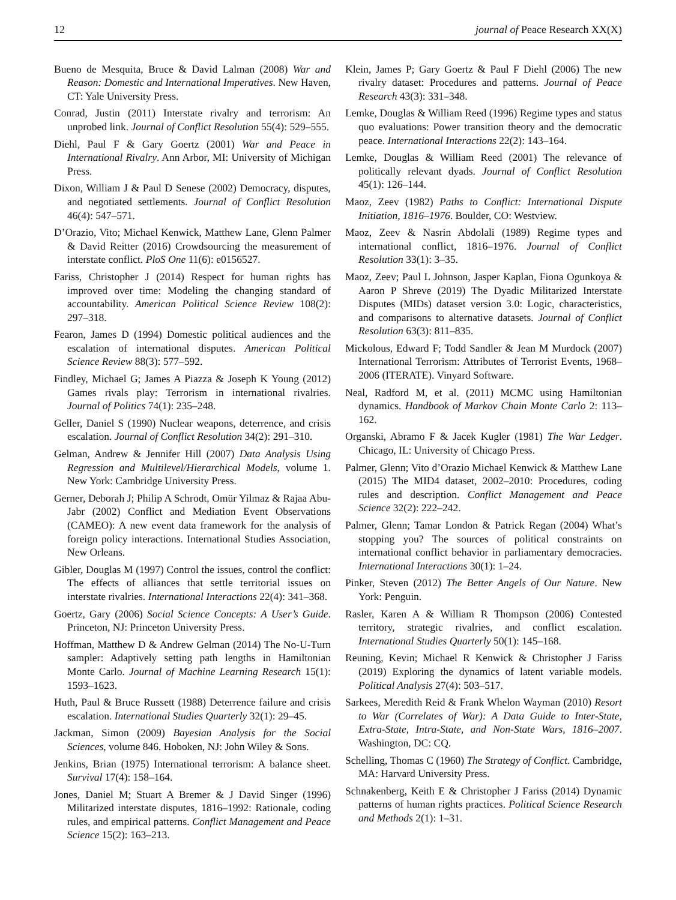12 journal of Peace Research XX(X)
Bueno de Mesquita, Bruce & David Lalman (2008) War and Reason: Domestic and International Imperatives. New Haven, CT: Yale University Press.
Conrad, Justin (2011) Interstate rivalry and terrorism: An unprobed link. Journal of Conflict Resolution 55(4): 529–555.
Diehl, Paul F & Gary Goertz (2001) War and Peace in International Rivalry. Ann Arbor, MI: University of Michigan Press.
Dixon, William J & Paul D Senese (2002) Democracy, disputes, and negotiated settlements. Journal of Conflict Resolution 46(4): 547–571.
D’Orazio, Vito; Michael Kenwick, Matthew Lane, Glenn Palmer & David Reitter (2016) Crowdsourcing the measurement of interstate conflict. PloS One 11(6): e0156527.
Fariss, Christopher J (2014) Respect for human rights has improved over time: Modeling the changing standard of accountability. American Political Science Review 108(2): 297–318.
Fearon, James D (1994) Domestic political audiences and the escalation of international disputes. American Political Science Review 88(3): 577–592.
Findley, Michael G; James A Piazza & Joseph K Young (2012) Games rivals play: Terrorism in international rivalries. Journal of Politics 74(1): 235–248.
Geller, Daniel S (1990) Nuclear weapons, deterrence, and crisis escalation. Journal of Conflict Resolution 34(2): 291–310.
Gelman, Andrew & Jennifer Hill (2007) Data Analysis Using Regression and Multilevel/Hierarchical Models, volume 1. New York: Cambridge University Press.
Gerner, Deborah J; Philip A Schrodt, Omür Yilmaz & Rajaa Abu-Jabr (2002) Conflict and Mediation Event Observations (CAMEO): A new event data framework for the analysis of foreign policy interactions. International Studies Association, New Orleans.
Gibler, Douglas M (1997) Control the issues, control the conflict: The effects of alliances that settle territorial issues on interstate rivalries. International Interactions 22(4): 341–368.
Goertz, Gary (2006) Social Science Concepts: A User’s Guide. Princeton, NJ: Princeton University Press.
Hoffman, Matthew D & Andrew Gelman (2014) The No-U-Turn sampler: Adaptively setting path lengths in Hamiltonian Monte Carlo. Journal of Machine Learning Research 15(1): 1593–1623.
Huth, Paul & Bruce Russett (1988) Deterrence failure and crisis escalation. International Studies Quarterly 32(1): 29–45.
Jackman, Simon (2009) Bayesian Analysis for the Social Sciences, volume 846. Hoboken, NJ: John Wiley & Sons.
Jenkins, Brian (1975) International terrorism: A balance sheet. Survival 17(4): 158–164.
Jones, Daniel M; Stuart A Bremer & J David Singer (1996) Militarized interstate disputes, 1816–1992: Rationale, coding rules, and empirical patterns. Conflict Management and Peace Science 15(2): 163–213.
Klein, James P; Gary Goertz & Paul F Diehl (2006) The new rivalry dataset: Procedures and patterns. Journal of Peace Research 43(3): 331–348.
Lemke, Douglas & William Reed (1996) Regime types and status quo evaluations: Power transition theory and the democratic peace. International Interactions 22(2): 143–164.
Lemke, Douglas & William Reed (2001) The relevance of politically relevant dyads. Journal of Conflict Resolution 45(1): 126–144.
Maoz, Zeev (1982) Paths to Conflict: International Dispute Initiation, 1816–1976. Boulder, CO: Westview.
Maoz, Zeev & Nasrin Abdolali (1989) Regime types and international conflict, 1816–1976. Journal of Conflict Resolution 33(1): 3–35.
Maoz, Zeev; Paul L Johnson, Jasper Kaplan, Fiona Ogunkoya & Aaron P Shreve (2019) The Dyadic Militarized Interstate Disputes (MIDs) dataset version 3.0: Logic, characteristics, and comparisons to alternative datasets. Journal of Conflict Resolution 63(3): 811–835.
Mickolous, Edward F; Todd Sandler & Jean M Murdock (2007) International Terrorism: Attributes of Terrorist Events, 1968–2006 (ITERATE). Vinyard Software.
Neal, Radford M, et al. (2011) MCMC using Hamiltonian dynamics. Handbook of Markov Chain Monte Carlo 2: 113–162.
Organski, Abramo F & Jacek Kugler (1981) The War Ledger. Chicago, IL: University of Chicago Press.
Palmer, Glenn; Vito d’Orazio Michael Kenwick & Matthew Lane (2015) The MID4 dataset, 2002–2010: Procedures, coding rules and description. Conflict Management and Peace Science 32(2): 222–242.
Palmer, Glenn; Tamar London & Patrick Regan (2004) What’s stopping you? The sources of political constraints on international conflict behavior in parliamentary democracies. International Interactions 30(1): 1–24.
Pinker, Steven (2012) The Better Angels of Our Nature. New York: Penguin.
Rasler, Karen A & William R Thompson (2006) Contested territory, strategic rivalries, and conflict escalation. International Studies Quarterly 50(1): 145–168.
Reuning, Kevin; Michael R Kenwick & Christopher J Fariss (2019) Exploring the dynamics of latent variable models. Political Analysis 27(4): 503–517.
Sarkees, Meredith Reid & Frank Whelon Wayman (2010) Resort to War (Correlates of War): A Data Guide to Inter-State, Extra-State, Intra-State, and Non-State Wars, 1816–2007. Washington, DC: CQ.
Schelling, Thomas C (1960) The Strategy of Conflict. Cambridge, MA: Harvard University Press.
Schnakenberg, Keith E & Christopher J Fariss (2014) Dynamic patterns of human rights practices. Political Science Research and Methods 2(1): 1–31.